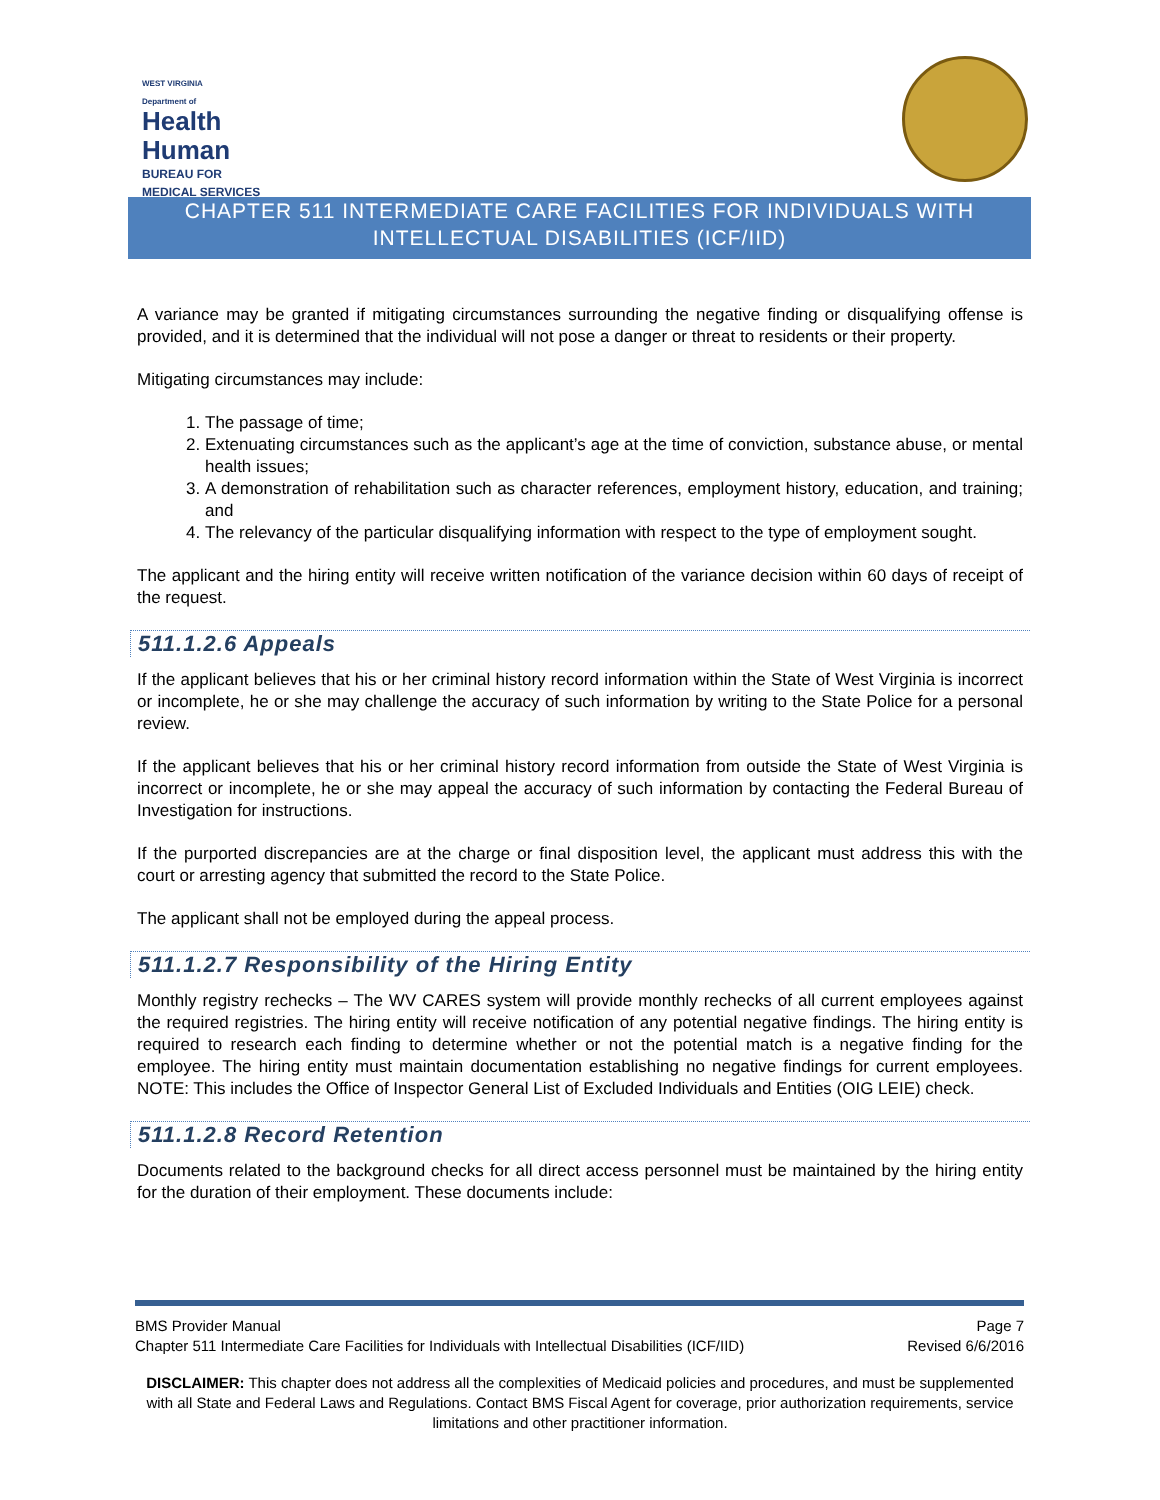WEST VIRGINIA
Department of
Health
Human
BUREAU FOR
MEDICAL SERVICES
CHAPTER 511 INTERMEDIATE CARE FACILITIES FOR INDIVIDUALS WITH INTELLECTUAL DISABILITIES (ICF/IID)
A variance may be granted if mitigating circumstances surrounding the negative finding or disqualifying offense is provided, and it is determined that the individual will not pose a danger or threat to residents or their property.
Mitigating circumstances may include:
1. The passage of time;
2. Extenuating circumstances such as the applicant’s age at the time of conviction, substance abuse, or mental health issues;
3. A demonstration of rehabilitation such as character references, employment history, education, and training; and
4. The relevancy of the particular disqualifying information with respect to the type of employment sought.
The applicant and the hiring entity will receive written notification of the variance decision within 60 days of receipt of the request.
511.1.2.6 Appeals
If the applicant believes that his or her criminal history record information within the State of West Virginia is incorrect or incomplete, he or she may challenge the accuracy of such information by writing to the State Police for a personal review.
If the applicant believes that his or her criminal history record information from outside the State of West Virginia is incorrect or incomplete, he or she may appeal the accuracy of such information by contacting the Federal Bureau of Investigation for instructions.
If the purported discrepancies are at the charge or final disposition level, the applicant must address this with the court or arresting agency that submitted the record to the State Police.
The applicant shall not be employed during the appeal process.
511.1.2.7 Responsibility of the Hiring Entity
Monthly registry rechecks – The WV CARES system will provide monthly rechecks of all current employees against the required registries. The hiring entity will receive notification of any potential negative findings. The hiring entity is required to research each finding to determine whether or not the potential match is a negative finding for the employee. The hiring entity must maintain documentation establishing no negative findings for current employees. NOTE: This includes the Office of Inspector General List of Excluded Individuals and Entities (OIG LEIE) check.
511.1.2.8 Record Retention
Documents related to the background checks for all direct access personnel must be maintained by the hiring entity for the duration of their employment. These documents include:
BMS Provider Manual Page 7
Chapter 511 Intermediate Care Facilities for Individuals with Intellectual Disabilities (ICF/IID) Revised 6/6/2016
DISCLAIMER: This chapter does not address all the complexities of Medicaid policies and procedures, and must be supplemented with all State and Federal Laws and Regulations. Contact BMS Fiscal Agent for coverage, prior authorization requirements, service limitations and other practitioner information.